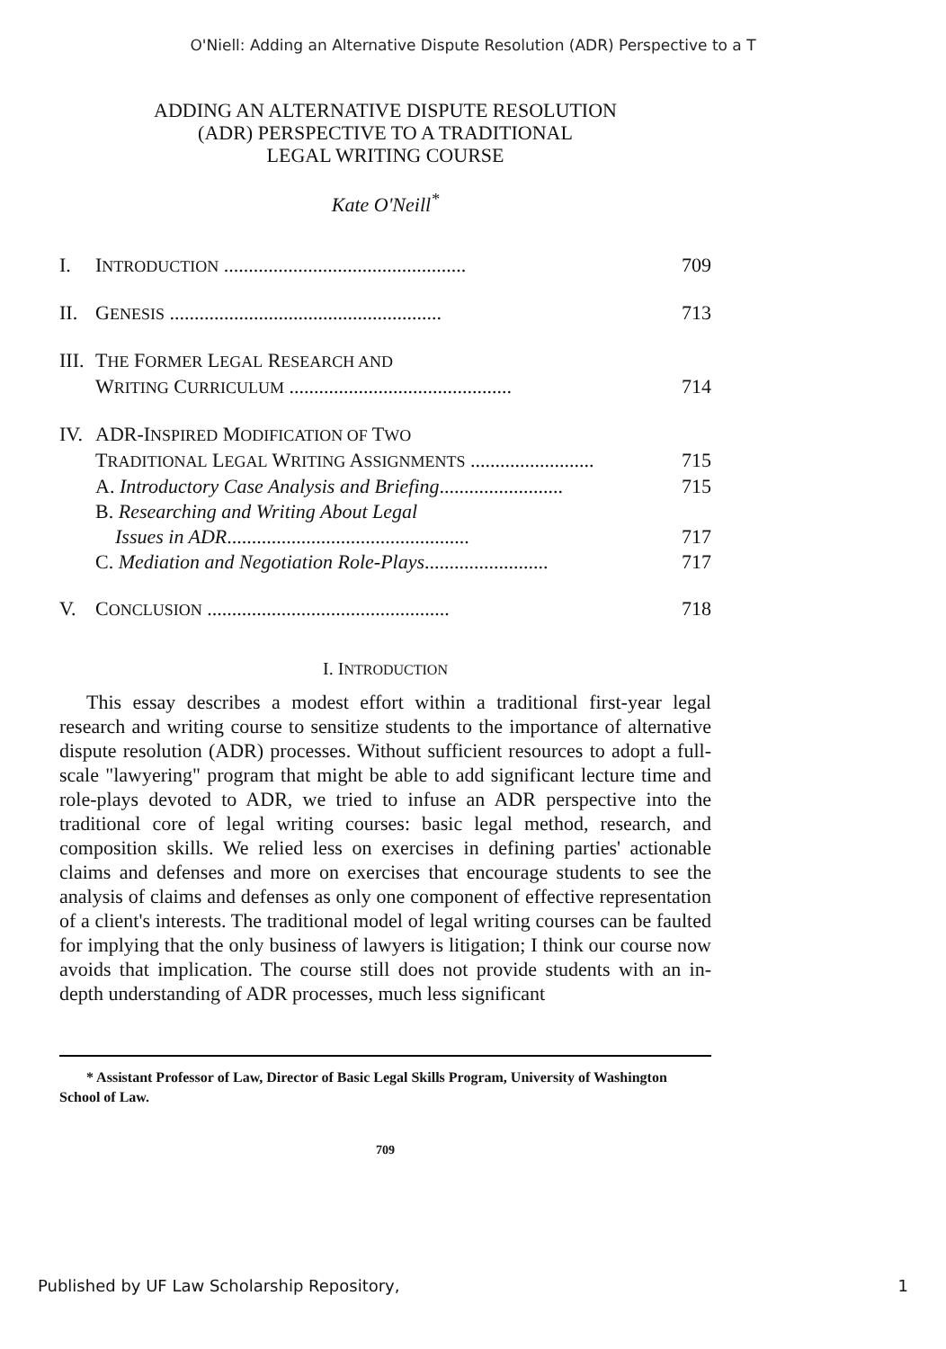O'Niell: Adding an Alternative Dispute Resolution (ADR) Perspective to a T
ADDING AN ALTERNATIVE DISPUTE RESOLUTION
(ADR) PERSPECTIVE TO A TRADITIONAL
LEGAL WRITING COURSE
Kate O'Neill<sup>*</sup>
I. INTRODUCTION ................................................. 709
II. GENESIS ....................................................... 713
III.
THE FORMER LEGAL RESEARCH AND
WRITING CURRICULUM ............................................. 714
IV. ADR-INSPIRED MODIFICATION OF TWO
TRADITIONAL LEGAL WRITING ASSIGNMENTS ......................... 715
A. Introductory Case Analysis and Briefing ......................... 715
B. Researching and Writing About Legal
Issues in ADR ................................................. 717
C. Mediation and Negotiation Role-Plays ......................... 717
V. CONCLUSION ................................................. 718
I. INTRODUCTION
This essay describes a modest effort within a traditional first-year legal research and writing course to sensitize students to the importance of alternative dispute resolution (ADR) processes. Without sufficient resources to adopt a full-scale "lawyering" program that might be able to add significant lecture time and role-plays devoted to ADR, we tried to infuse an ADR perspective into the traditional core of legal writing courses: basic legal method, research, and composition skills. We relied less on exercises in defining parties' actionable claims and defenses and more on exercises that encourage students to see the analysis of claims and defenses as only one component of effective representation of a client's interests. The traditional model of legal writing courses can be faulted for implying that the only business of lawyers is litigation; I think our course now avoids that implication. The course still does not provide students with an in-depth understanding of ADR processes, much less significant
* Assistant Professor of Law, Director of Basic Legal Skills Program, University of Washington School of Law.
709
Published by UF Law Scholarship Repository, 1